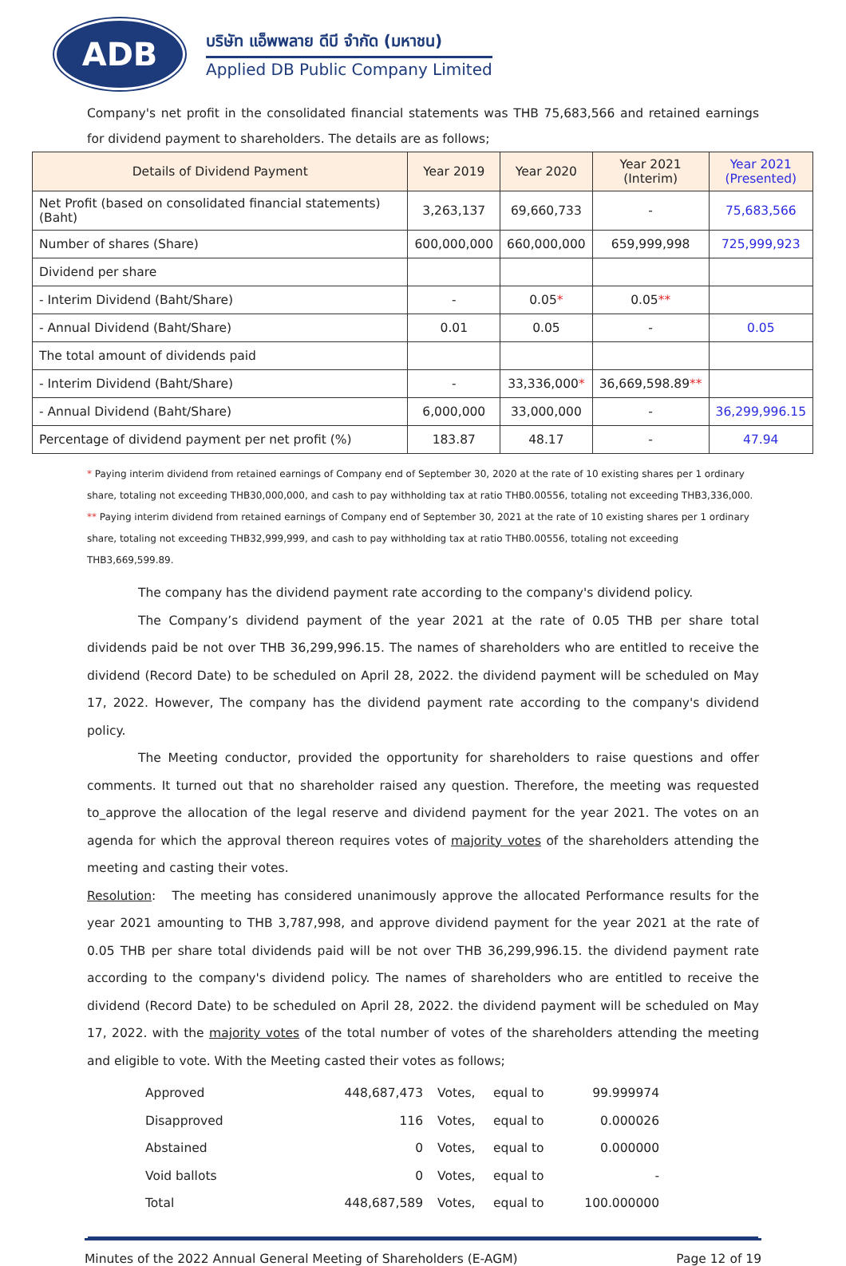ADB
บริษัท แอ็พพลาย ดีบี จำกัด (มหาชน)
Applied DB Public Company Limited
Company's net profit in the consolidated financial statements was THB 75,683,566 and retained earnings for dividend payment to shareholders. The details are as follows;
| Details of Dividend Payment | Year 2019 | Year 2020 | Year 2021 (Interim) | Year 2021 (Presented) |
| --- | --- | --- | --- | --- |
| Net Profit (based on consolidated financial statements) (Baht) | 3,263,137 | 69,660,733 | - | 75,683,566 |
| Number of shares (Share) | 600,000,000 | 660,000,000 | 659,999,998 | 725,999,923 |
| Dividend per share | | | | |
| - Interim Dividend (Baht/Share) | - | 0.05 * | 0.05 ** | |
| - Annual Dividend (Baht/Share) | 0.01 | 0.05 | - | 0.05 |
| The total amount of dividends paid | | | | |
| - Interim Dividend (Baht/Share) | - | 33,336,000 * | 36,669,598.89 ** | |
| - Annual Dividend (Baht/Share) | 6,000,000 | 33,000,000 | - | 36,299,996.15 |
| Percentage of dividend payment per net profit (%) | 183.87 | 48.17 | - | 47.94 |
* Paying interim dividend from retained earnings of Company end of September 30, 2020 at the rate of 10 existing shares per 1 ordinary share, totaling not exceeding THB30,000,000, and cash to pay withholding tax at ratio THB0.00556, totaling not exceeding THB3,336,000.
** Paying interim dividend from retained earnings of Company end of September 30, 2021 at the rate of 10 existing shares per 1 ordinary share, totaling not exceeding THB32,999,999, and cash to pay withholding tax at ratio THB0.00556, totaling not exceeding THB3,669,599.89.
The company has the dividend payment rate according to the company's dividend policy.
The Company’s dividend payment of the year 2021 at the rate of 0.05 THB per share total dividends paid be not over THB 36,299,996.15. The names of shareholders who are entitled to receive the dividend (Record Date) to be scheduled on April 28, 2022. the dividend payment will be scheduled on May 17, 2022. However, The company has the dividend payment rate according to the company's dividend policy.
The Meeting conductor, provided the opportunity for shareholders to raise questions and offer comments. It turned out that no shareholder raised any question. Therefore, the meeting was requested to_approve the allocation of the legal reserve and dividend payment for the year 2021. The votes on an agenda for which the approval thereon requires votes of majority votes of the shareholders attending the meeting and casting their votes.
Resolution: The meeting has considered unanimously approve the allocated Performance results for the year 2021 amounting to THB 3,787,998, and approve dividend payment for the year 2021 at the rate of 0.05 THB per share total dividends paid will be not over THB 36,299,996.15. the dividend payment rate according to the company's dividend policy. The names of shareholders who are entitled to receive the dividend (Record Date) to be scheduled on April 28, 2022. the dividend payment will be scheduled on May 17, 2022. with the majority votes of the total number of votes of the shareholders attending the meeting and eligible to vote. With the Meeting casted their votes as follows;
| Approved | 448,687,473 | Votes, | equal to | 99.999974 |
| Disapproved | 116 | Votes, | equal to | 0.000026 |
| Abstained | 0 | Votes, | equal to | 0.000000 |
| Void ballots | 0 | Votes, | equal to | - |
| Total | 448,687,589 | Votes, | equal to | 100.000000 |
Minutes of the 2022 Annual General Meeting of Shareholders (E-AGM) Page 12 of 19